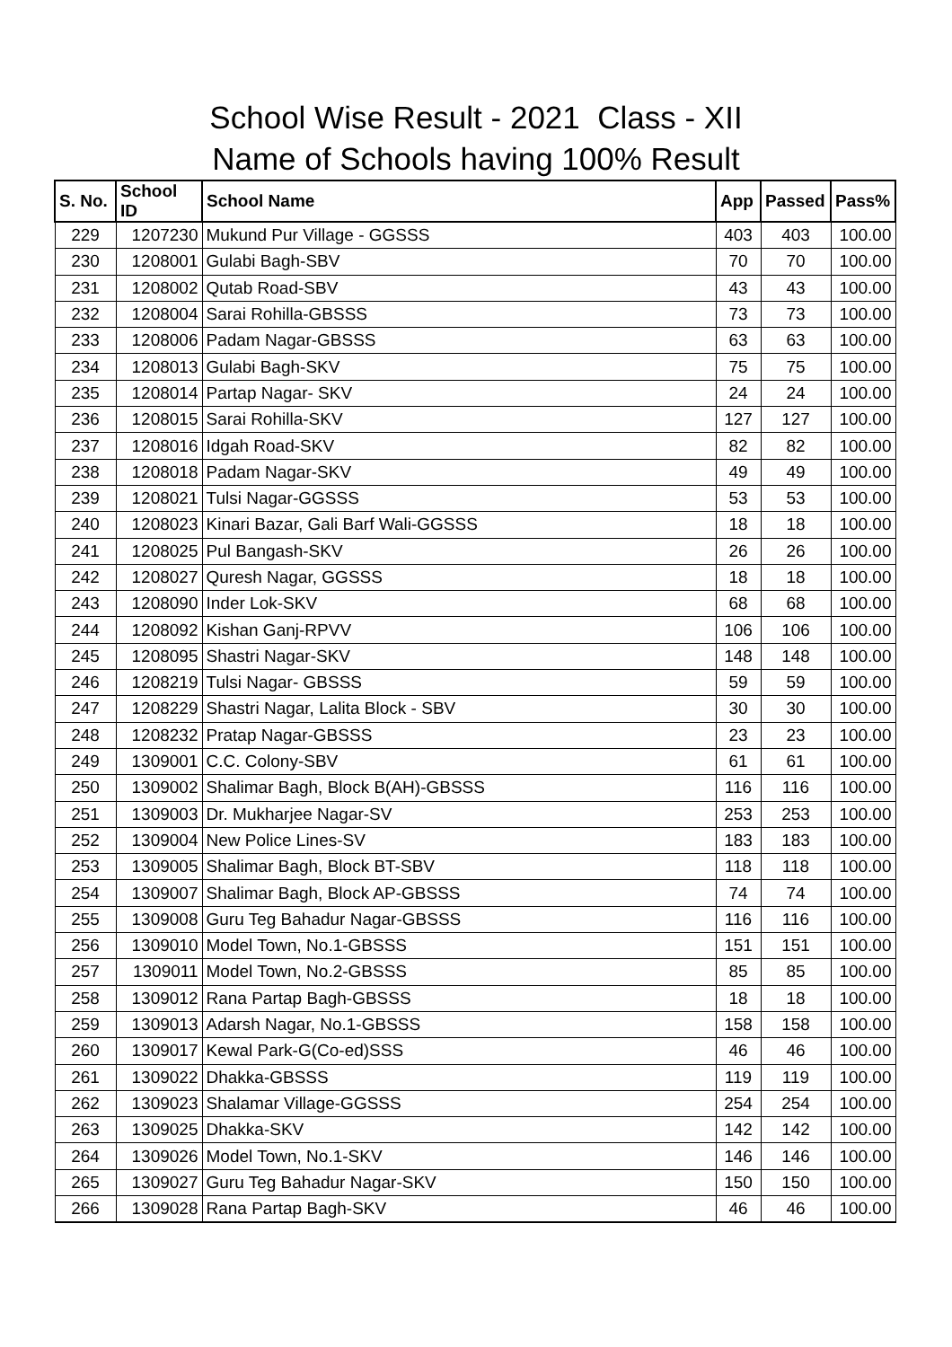School Wise Result - 2021 Class - XII
Name of Schools having 100% Result
| S. No. | School ID | School Name | App | Passed | Pass% |
| --- | --- | --- | --- | --- | --- |
| 229 | 1207230 | Mukund Pur Village - GGSSS | 403 | 403 | 100.00 |
| 230 | 1208001 | Gulabi Bagh-SBV | 70 | 70 | 100.00 |
| 231 | 1208002 | Qutab Road-SBV | 43 | 43 | 100.00 |
| 232 | 1208004 | Sarai Rohilla-GBSSS | 73 | 73 | 100.00 |
| 233 | 1208006 | Padam Nagar-GBSSS | 63 | 63 | 100.00 |
| 234 | 1208013 | Gulabi Bagh-SKV | 75 | 75 | 100.00 |
| 235 | 1208014 | Partap Nagar- SKV | 24 | 24 | 100.00 |
| 236 | 1208015 | Sarai Rohilla-SKV | 127 | 127 | 100.00 |
| 237 | 1208016 | Idgah Road-SKV | 82 | 82 | 100.00 |
| 238 | 1208018 | Padam Nagar-SKV | 49 | 49 | 100.00 |
| 239 | 1208021 | Tulsi Nagar-GGSSS | 53 | 53 | 100.00 |
| 240 | 1208023 | Kinari Bazar, Gali Barf Wali-GGSSS | 18 | 18 | 100.00 |
| 241 | 1208025 | Pul Bangash-SKV | 26 | 26 | 100.00 |
| 242 | 1208027 | Quresh Nagar, GGSSS | 18 | 18 | 100.00 |
| 243 | 1208090 | Inder Lok-SKV | 68 | 68 | 100.00 |
| 244 | 1208092 | Kishan Ganj-RPVV | 106 | 106 | 100.00 |
| 245 | 1208095 | Shastri Nagar-SKV | 148 | 148 | 100.00 |
| 246 | 1208219 | Tulsi Nagar- GBSSS | 59 | 59 | 100.00 |
| 247 | 1208229 | Shastri Nagar, Lalita Block - SBV | 30 | 30 | 100.00 |
| 248 | 1208232 | Pratap Nagar-GBSSS | 23 | 23 | 100.00 |
| 249 | 1309001 | C.C. Colony-SBV | 61 | 61 | 100.00 |
| 250 | 1309002 | Shalimar Bagh, Block B(AH)-GBSSS | 116 | 116 | 100.00 |
| 251 | 1309003 | Dr. Mukharjee Nagar-SV | 253 | 253 | 100.00 |
| 252 | 1309004 | New Police Lines-SV | 183 | 183 | 100.00 |
| 253 | 1309005 | Shalimar Bagh, Block BT-SBV | 118 | 118 | 100.00 |
| 254 | 1309007 | Shalimar Bagh, Block AP-GBSSS | 74 | 74 | 100.00 |
| 255 | 1309008 | Guru Teg Bahadur Nagar-GBSSS | 116 | 116 | 100.00 |
| 256 | 1309010 | Model Town, No.1-GBSSS | 151 | 151 | 100.00 |
| 257 | 1309011 | Model Town, No.2-GBSSS | 85 | 85 | 100.00 |
| 258 | 1309012 | Rana Partap Bagh-GBSSS | 18 | 18 | 100.00 |
| 259 | 1309013 | Adarsh Nagar, No.1-GBSSS | 158 | 158 | 100.00 |
| 260 | 1309017 | Kewal Park-G(Co-ed)SSS | 46 | 46 | 100.00 |
| 261 | 1309022 | Dhakka-GBSSS | 119 | 119 | 100.00 |
| 262 | 1309023 | Shalamar Village-GGSSS | 254 | 254 | 100.00 |
| 263 | 1309025 | Dhakka-SKV | 142 | 142 | 100.00 |
| 264 | 1309026 | Model Town, No.1-SKV | 146 | 146 | 100.00 |
| 265 | 1309027 | Guru Teg Bahadur Nagar-SKV | 150 | 150 | 100.00 |
| 266 | 1309028 | Rana Partap Bagh-SKV | 46 | 46 | 100.00 |